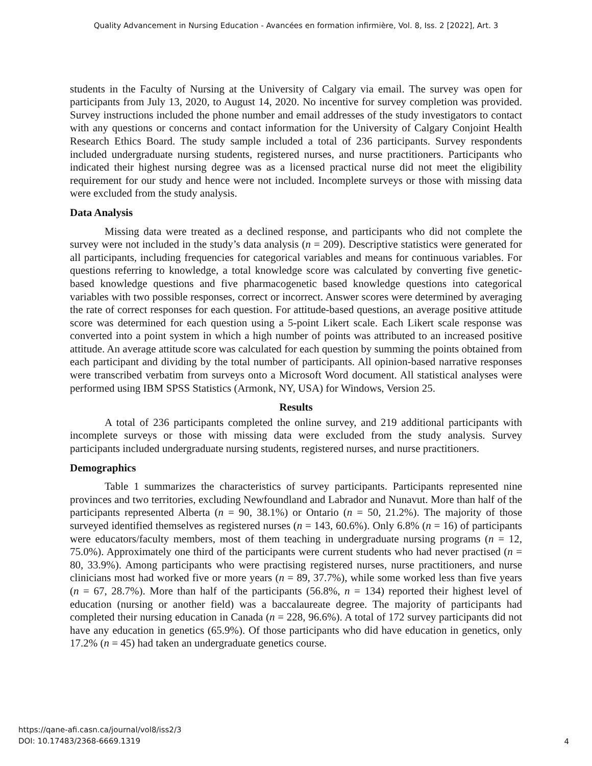Quality Advancement in Nursing Education - Avancées en formation infirmière, Vol. 8, Iss. 2 [2022], Art. 3
students in the Faculty of Nursing at the University of Calgary via email. The survey was open for participants from July 13, 2020, to August 14, 2020. No incentive for survey completion was provided. Survey instructions included the phone number and email addresses of the study investigators to contact with any questions or concerns and contact information for the University of Calgary Conjoint Health Research Ethics Board. The study sample included a total of 236 participants. Survey respondents included undergraduate nursing students, registered nurses, and nurse practitioners. Participants who indicated their highest nursing degree was as a licensed practical nurse did not meet the eligibility requirement for our study and hence were not included. Incomplete surveys or those with missing data were excluded from the study analysis.
Data Analysis
Missing data were treated as a declined response, and participants who did not complete the survey were not included in the study’s data analysis (n = 209). Descriptive statistics were generated for all participants, including frequencies for categorical variables and means for continuous variables. For questions referring to knowledge, a total knowledge score was calculated by converting five genetic-based knowledge questions and five pharmacogenetic based knowledge questions into categorical variables with two possible responses, correct or incorrect. Answer scores were determined by averaging the rate of correct responses for each question. For attitude-based questions, an average positive attitude score was determined for each question using a 5-point Likert scale. Each Likert scale response was converted into a point system in which a high number of points was attributed to an increased positive attitude. An average attitude score was calculated for each question by summing the points obtained from each participant and dividing by the total number of participants. All opinion-based narrative responses were transcribed verbatim from surveys onto a Microsoft Word document. All statistical analyses were performed using IBM SPSS Statistics (Armonk, NY, USA) for Windows, Version 25.
Results
A total of 236 participants completed the online survey, and 219 additional participants with incomplete surveys or those with missing data were excluded from the study analysis. Survey participants included undergraduate nursing students, registered nurses, and nurse practitioners.
Demographics
Table 1 summarizes the characteristics of survey participants. Participants represented nine provinces and two territories, excluding Newfoundland and Labrador and Nunavut. More than half of the participants represented Alberta (n = 90, 38.1%) or Ontario (n = 50, 21.2%). The majority of those surveyed identified themselves as registered nurses (n = 143, 60.6%). Only 6.8% (n = 16) of participants were educators/faculty members, most of them teaching in undergraduate nursing programs (n = 12, 75.0%). Approximately one third of the participants were current students who had never practised (n = 80, 33.9%). Among participants who were practising registered nurses, nurse practitioners, and nurse clinicians most had worked five or more years (n = 89, 37.7%), while some worked less than five years (n = 67, 28.7%). More than half of the participants (56.8%, n = 134) reported their highest level of education (nursing or another field) was a baccalaureate degree. The majority of participants had completed their nursing education in Canada (n = 228, 96.6%). A total of 172 survey participants did not have any education in genetics (65.9%). Of those participants who did have education in genetics, only 17.2% (n = 45) had taken an undergraduate genetics course.
https://qane-afi.casn.ca/journal/vol8/iss2/3
DOI: 10.17483/2368-6669.1319
4